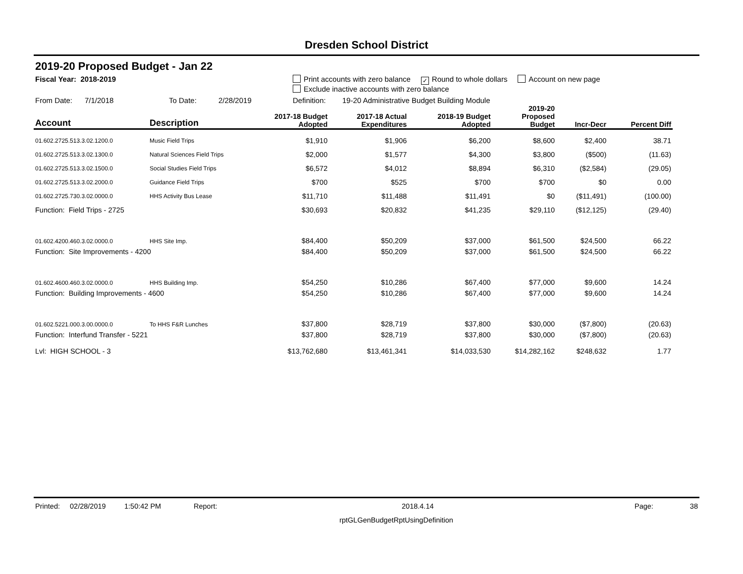Dresden School District
2019-20 Proposed Budget - Jan 22
Fiscal Year: 2018-2019 Print accounts with zero balance ✓ Round to whole dollars Account on new page
Exclude inactive accounts with zero balance
From Date: 7/1/2018 To Date: 2/28/2019 Definition: 19-20 Administrative Budget Building Module
| Account | Description | 2017-18 Budget Adopted | 2017-18 Actual Expenditures | 2018-19 Budget Adopted | 2019-20 Proposed Budget | Incr-Decr | Percent Diff |
| --- | --- | --- | --- | --- | --- | --- | --- |
| 01.602.2725.513.3.02.1200.0 | Music Field Trips | $1,910 | $1,906 | $6,200 | $8,600 | $2,400 | 38.71 |
| 01.602.2725.513.3.02.1300.0 | Natural Sciences Field Trips | $2,000 | $1,577 | $4,300 | $3,800 | ($500) | (11.63) |
| 01.602.2725.513.3.02.1500.0 | Social Studies Field Trips | $6,572 | $4,012 | $8,894 | $6,310 | ($2,584) | (29.05) |
| 01.602.2725.513.3.02.2000.0 | Guidance Field Trips | $700 | $525 | $700 | $700 | $0 | 0.00 |
| 01.602.2725.730.3.02.0000.0 | HHS Activity Bus Lease | $11,710 | $11,488 | $11,491 | $0 | ($11,491) | (100.00) |
| Function: Field Trips - 2725 | | $30,693 | $20,832 | $41,235 | $29,110 | ($12,125) | (29.40) |
| 01.602.4200.460.3.02.0000.0 | HHS Site Imp. | $84,400 | $50,209 | $37,000 | $61,500 | $24,500 | 66.22 |
| Function: Site Improvements - 4200 | | $84,400 | $50,209 | $37,000 | $61,500 | $24,500 | 66.22 |
| 01.602.4600.460.3.02.0000.0 | HHS Building Imp. | $54,250 | $10,286 | $67,400 | $77,000 | $9,600 | 14.24 |
| Function: Building Improvements - 4600 | | $54,250 | $10,286 | $67,400 | $77,000 | $9,600 | 14.24 |
| 01.602.5221.000.3.00.0000.0 | To HHS F&R Lunches | $37,800 | $28,719 | $37,800 | $30,000 | ($7,800) | (20.63) |
| Function: Interfund Transfer - 5221 | | $37,800 | $28,719 | $37,800 | $30,000 | ($7,800) | (20.63) |
| Lvl: HIGH SCHOOL - 3 | | $13,762,680 | $13,461,341 | $14,033,530 | $14,282,162 | $248,632 | 1.77 |
Printed: 02/28/2019 1:50:42 PM Report: 2018.4.14 Page: 38
rptGLGenBudgetRptUsingDefinition